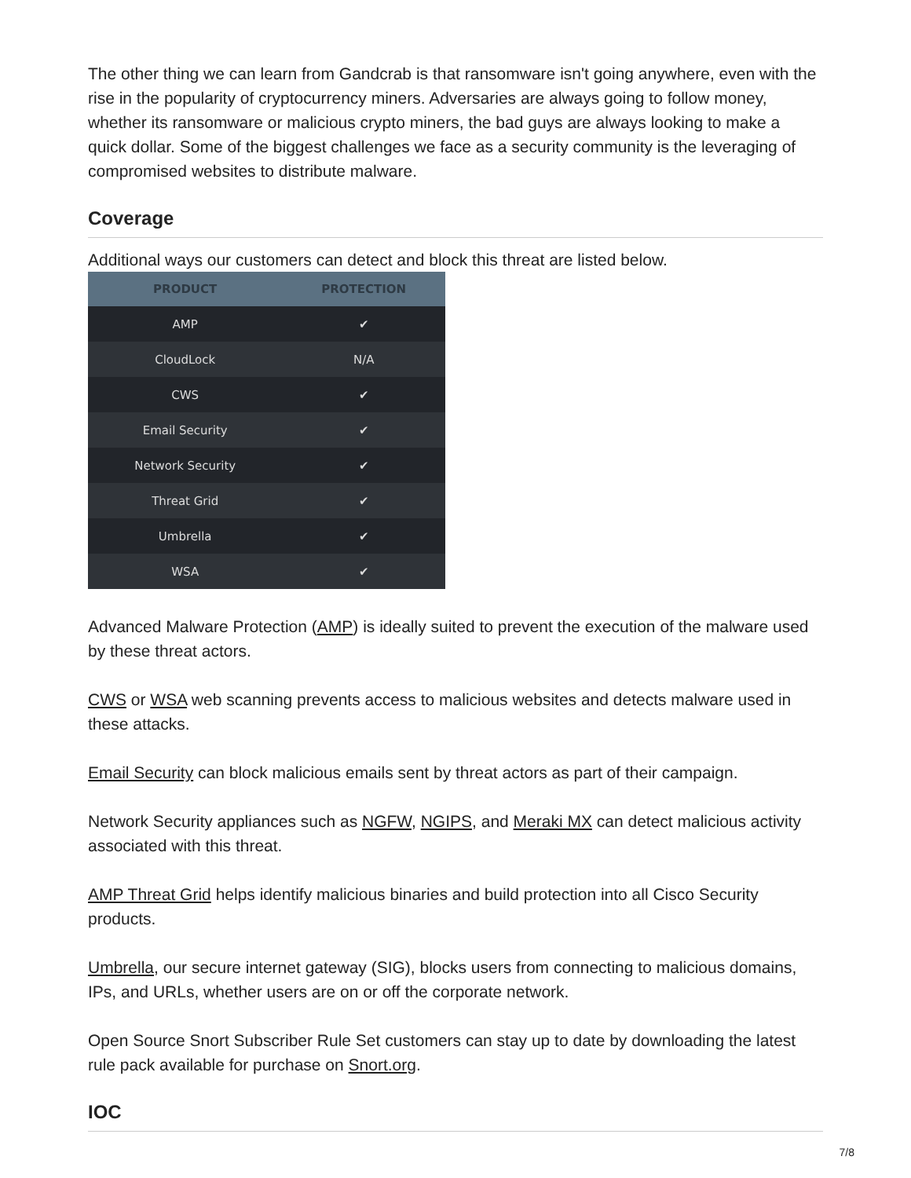The other thing we can learn from Gandcrab is that ransomware isn't going anywhere, even with the rise in the popularity of cryptocurrency miners. Adversaries are always going to follow money, whether its ransomware or malicious crypto miners, the bad guys are always looking to make a quick dollar. Some of the biggest challenges we face as a security community is the leveraging of compromised websites to distribute malware.
Coverage
Additional ways our customers can detect and block this threat are listed below.
| PRODUCT | PROTECTION |
| --- | --- |
| AMP | ✔ |
| CloudLock | N/A |
| CWS | ✔ |
| Email Security | ✔ |
| Network Security | ✔ |
| Threat Grid | ✔ |
| Umbrella | ✔ |
| WSA | ✔ |
Advanced Malware Protection (AMP) is ideally suited to prevent the execution of the malware used by these threat actors.
CWS or WSA web scanning prevents access to malicious websites and detects malware used in these attacks.
Email Security can block malicious emails sent by threat actors as part of their campaign.
Network Security appliances such as NGFW, NGIPS, and Meraki MX can detect malicious activity associated with this threat.
AMP Threat Grid helps identify malicious binaries and build protection into all Cisco Security products.
Umbrella, our secure internet gateway (SIG), blocks users from connecting to malicious domains, IPs, and URLs, whether users are on or off the corporate network.
Open Source Snort Subscriber Rule Set customers can stay up to date by downloading the latest rule pack available for purchase on Snort.org.
IOC
7/8